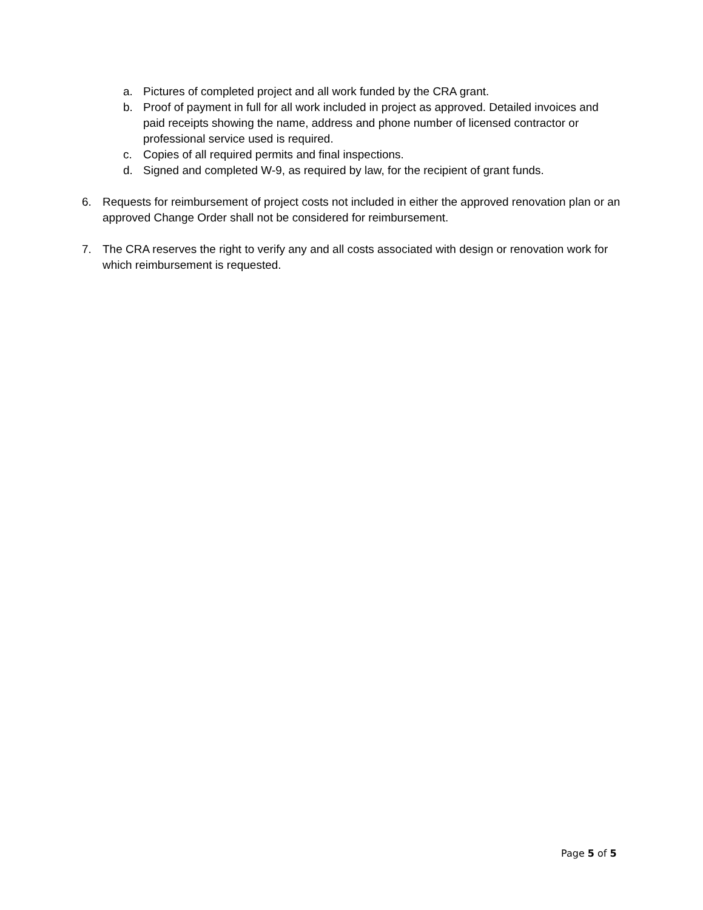a. Pictures of completed project and all work funded by the CRA grant.
b. Proof of payment in full for all work included in project as approved. Detailed invoices and paid receipts showing the name, address and phone number of licensed contractor or professional service used is required.
c. Copies of all required permits and final inspections.
d. Signed and completed W-9, as required by law, for the recipient of grant funds.
6. Requests for reimbursement of project costs not included in either the approved renovation plan or an approved Change Order shall not be considered for reimbursement.
7. The CRA reserves the right to verify any and all costs associated with design or renovation work for which reimbursement is requested.
Page 5 of 5